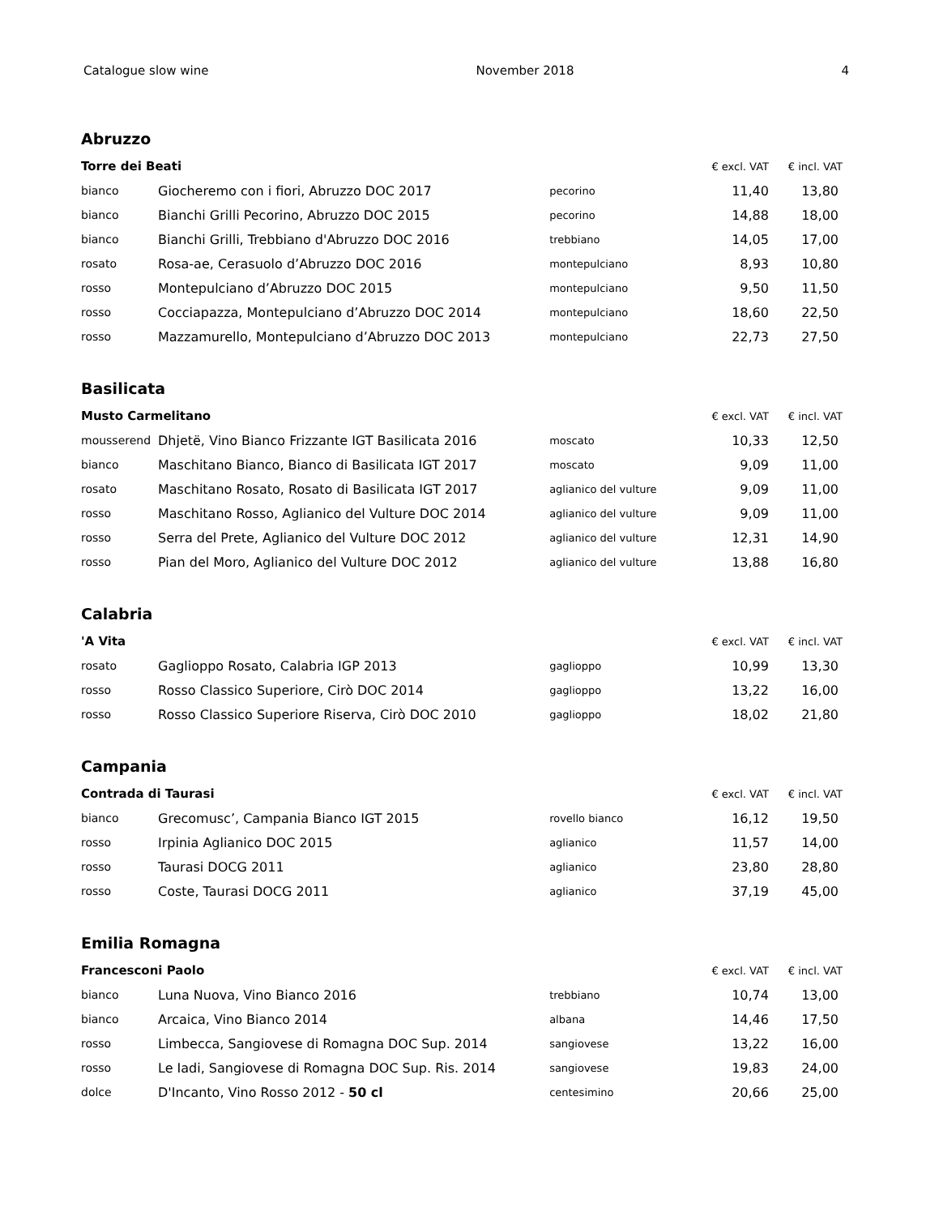Catalogue slow wine November 2018 4
Abruzzo
| Torre dei Beati | | | € excl. VAT | € incl. VAT |
| --- | --- | --- | --- | --- |
| bianco | Giocheremo con i fiori, Abruzzo DOC 2017 | pecorino | 11,40 | 13,80 |
| bianco | Bianchi Grilli Pecorino, Abruzzo DOC 2015 | pecorino | 14,88 | 18,00 |
| bianco | Bianchi Grilli, Trebbiano d'Abruzzo DOC 2016 | trebbiano | 14,05 | 17,00 |
| rosato | Rosa-ae, Cerasuolo d’Abruzzo DOC 2016 | montepulciano | 8,93 | 10,80 |
| rosso | Montepulciano d’Abruzzo DOC 2015 | montepulciano | 9,50 | 11,50 |
| rosso | Cocciapazza, Montepulciano d’Abruzzo DOC 2014 | montepulciano | 18,60 | 22,50 |
| rosso | Mazzamurello, Montepulciano d’Abruzzo DOC 2013 | montepulciano | 22,73 | 27,50 |
Basilicata
| Musto Carmelitano | | | € excl. VAT | € incl. VAT |
| --- | --- | --- | --- | --- |
| mousserend | Dhjetë, Vino Bianco Frizzante IGT Basilicata 2016 | moscato | 10,33 | 12,50 |
| bianco | Maschitano Bianco, Bianco di Basilicata IGT 2017 | moscato | 9,09 | 11,00 |
| rosato | Maschitano Rosato, Rosato di Basilicata IGT 2017 | aglianico del vulture | 9,09 | 11,00 |
| rosso | Maschitano Rosso, Aglianico del Vulture DOC 2014 | aglianico del vulture | 9,09 | 11,00 |
| rosso | Serra del Prete, Aglianico del Vulture DOC 2012 | aglianico del vulture | 12,31 | 14,90 |
| rosso | Pian del Moro, Aglianico del Vulture DOC 2012 | aglianico del vulture | 13,88 | 16,80 |
Calabria
| 'A Vita | | | € excl. VAT | € incl. VAT |
| --- | --- | --- | --- | --- |
| rosato | Gaglioppo Rosato, Calabria IGP 2013 | gaglioppo | 10,99 | 13,30 |
| rosso | Rosso Classico Superiore, Cirò DOC 2014 | gaglioppo | 13,22 | 16,00 |
| rosso | Rosso Classico Superiore Riserva, Cirò DOC 2010 | gaglioppo | 18,02 | 21,80 |
Campania
| Contrada di Taurasi | | | € excl. VAT | € incl. VAT |
| --- | --- | --- | --- | --- |
| bianco | Grecomusc’, Campania Bianco IGT 2015 | rovello bianco | 16,12 | 19,50 |
| rosso | Irpinia Aglianico DOC 2015 | aglianico | 11,57 | 14,00 |
| rosso | Taurasi DOCG 2011 | aglianico | 23,80 | 28,80 |
| rosso | Coste, Taurasi DOCG 2011 | aglianico | 37,19 | 45,00 |
Emilia Romagna
| Francesconi Paolo | | | € excl. VAT | € incl. VAT |
| --- | --- | --- | --- | --- |
| bianco | Luna Nuova, Vino Bianco 2016 | trebbiano | 10,74 | 13,00 |
| bianco | Arcaica, Vino Bianco 2014 | albana | 14,46 | 17,50 |
| rosso | Limbecca, Sangiovese di Romagna DOC Sup. 2014 | sangiovese | 13,22 | 16,00 |
| rosso | Le Iadi, Sangiovese di Romagna DOC Sup. Ris. 2014 | sangiovese | 19,83 | 24,00 |
| dolce | D'Incanto, Vino Rosso 2012 - 50 cl | centesimino | 20,66 | 25,00 |